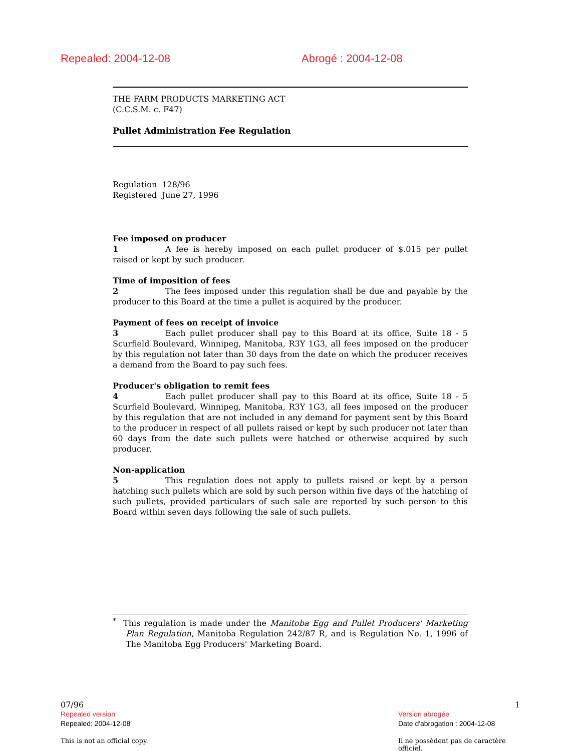Repealed: 2004-12-08 Abrogé : 2004-12-08
THE FARM PRODUCTS MARKETING ACT
(C.C.S.M. c. F47)
Pullet Administration Fee Regulation
Regulation 128/96
Registered June 27, 1996
Fee imposed on producer
1 A fee is hereby imposed on each pullet producer of $.015 per pullet raised or kept by such producer.
Time of imposition of fees
2 The fees imposed under this regulation shall be due and payable by the producer to this Board at the time a pullet is acquired by the producer.
Payment of fees on receipt of invoice
3 Each pullet producer shall pay to this Board at its office, Suite 18 - 5 Scurfield Boulevard, Winnipeg, Manitoba, R3Y 1G3, all fees imposed on the producer by this regulation not later than 30 days from the date on which the producer receives a demand from the Board to pay such fees.
Producer's obligation to remit fees
4 Each pullet producer shall pay to this Board at its office, Suite 18 - 5 Scurfield Boulevard, Winnipeg, Manitoba, R3Y 1G3, all fees imposed on the producer by this regulation that are not included in any demand for payment sent by this Board to the producer in respect of all pullets raised or kept by such producer not later than 60 days from the date such pullets were hatched or otherwise acquired by such producer.
Non-application
5 This regulation does not apply to pullets raised or kept by a person hatching such pullets which are sold by such person within five days of the hatching of such pullets, provided particulars of such sale are reported by such person to this Board within seven days following the sale of such pullets.
<sup>*</sup> This regulation is made under the Manitoba Egg and Pullet Producers' Marketing Plan Regulation, Manitoba Regulation 242/87 R, and is Regulation No. 1, 1996 of The Manitoba Egg Producers' Marketing Board.
07/96 1
Repealed version
Repealed: 2004-12-08
Version abrogée
Date d'abrogation : 2004-12-08
This is not an official copy. Il ne possèdent pas de caractère officiel.